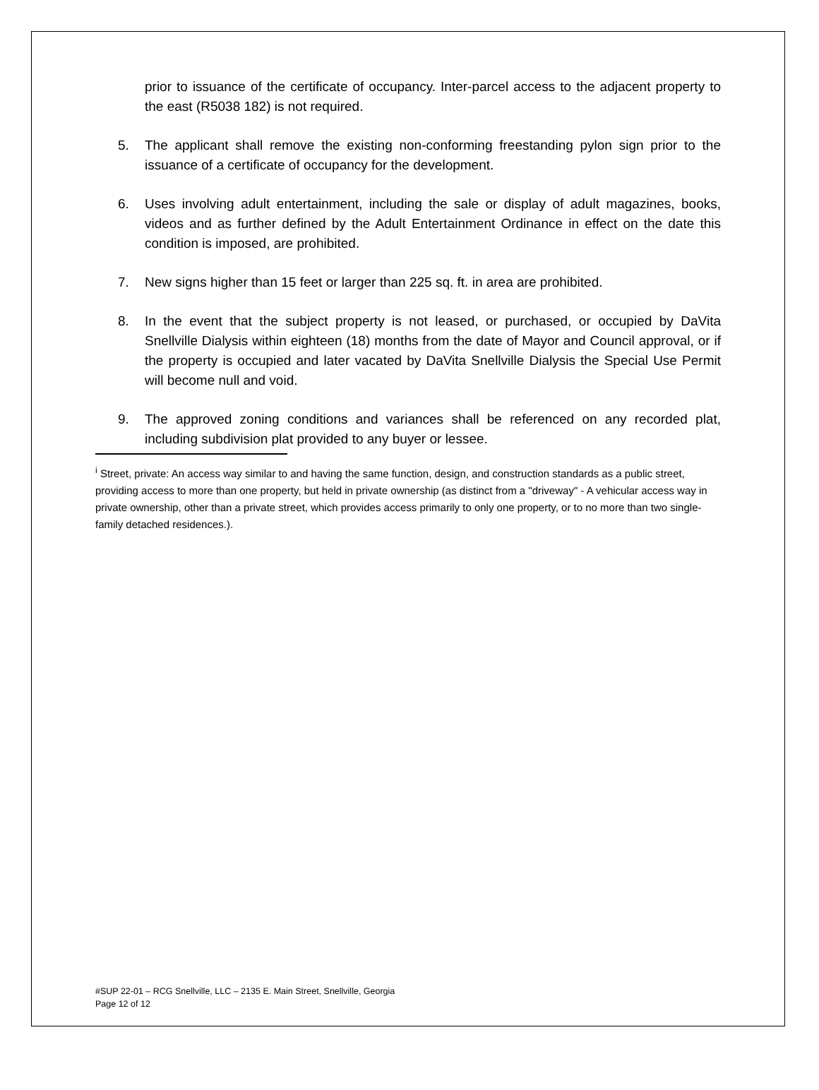prior to issuance of the certificate of occupancy. Inter-parcel access to the adjacent property to the east (R5038 182) is not required.
5. The applicant shall remove the existing non-conforming freestanding pylon sign prior to the issuance of a certificate of occupancy for the development.
6. Uses involving adult entertainment, including the sale or display of adult magazines, books, videos and as further defined by the Adult Entertainment Ordinance in effect on the date this condition is imposed, are prohibited.
7. New signs higher than 15 feet or larger than 225 sq. ft. in area are prohibited.
8. In the event that the subject property is not leased, or purchased, or occupied by DaVita Snellville Dialysis within eighteen (18) months from the date of Mayor and Council approval, or if the property is occupied and later vacated by DaVita Snellville Dialysis the Special Use Permit will become null and void.
9. The approved zoning conditions and variances shall be referenced on any recorded plat, including subdivision plat provided to any buyer or lessee.
<sup>i</sup> Street, private: An access way similar to and having the same function, design, and construction standards as a public street, providing access to more than one property, but held in private ownership (as distinct from a "driveway" - A vehicular access way in private ownership, other than a private street, which provides access primarily to only one property, or to no more than two single-family detached residences.).
#SUP 22-01 – RCG Snellville, LLC – 2135 E. Main Street, Snellville, Georgia
Page 12 of 12